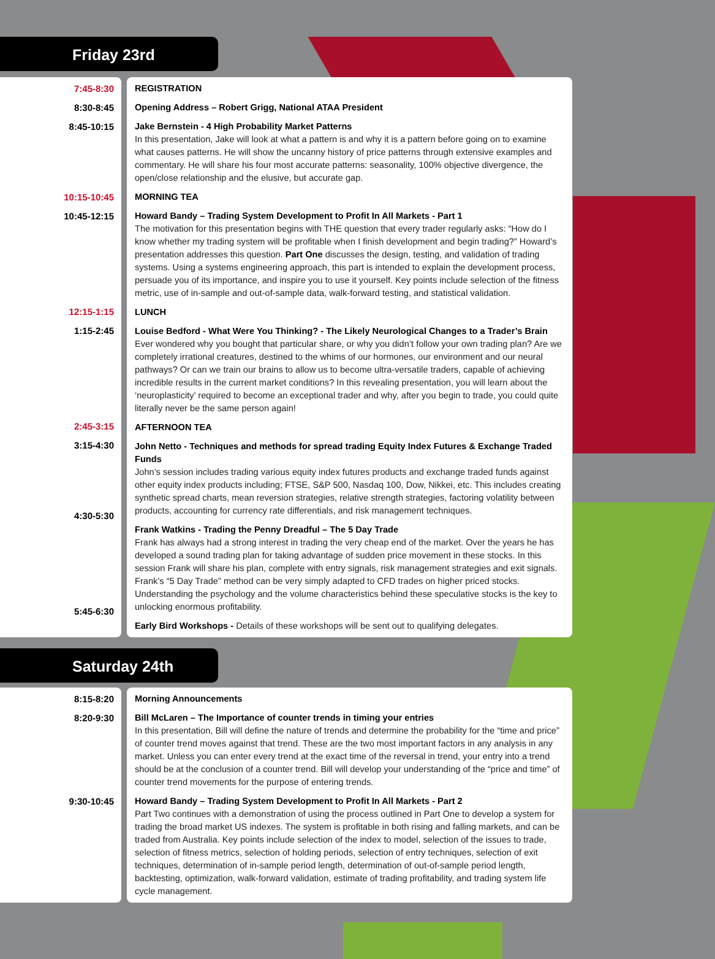Friday 23rd
7:45-8:30
8:30-8:45
8:45-10:15
10:15-10:45
10:45-12:15
12:15-1:15
1:15-2:45
2:45-3:15
3:15-4:30
4:30-5:30
5:45-6:30
REGISTRATION
Opening Address – Robert Grigg, National ATAA President
Jake Bernstein - 4 High Probability Market Patterns
In this presentation, Jake will look at what a pattern is and why it is a pattern before going on to examine what causes patterns. He will show the uncanny history of price patterns through extensive examples and commentary. He will share his four most accurate patterns: seasonality, 100% objective divergence, the open/close relationship and the elusive, but accurate gap.
MORNING TEA
Howard Bandy – Trading System Development to Profit In All Markets - Part 1
The motivation for this presentation begins with THE question that every trader regularly asks: “How do I know whether my trading system will be profitable when I finish development and begin trading?” Howard’s presentation addresses this question. Part One discusses the design, testing, and validation of trading systems. Using a systems engineering approach, this part is intended to explain the development process, persuade you of its importance, and inspire you to use it yourself. Key points include selection of the fitness metric, use of in-sample and out-of-sample data, walk-forward testing, and statistical validation.
LUNCH
Louise Bedford - What Were You Thinking? - The Likely Neurological Changes to a Trader’s Brain
Ever wondered why you bought that particular share, or why you didn’t follow your own trading plan? Are we completely irrational creatures, destined to the whims of our hormones, our environment and our neural pathways? Or can we train our brains to allow us to become ultra-versatile traders, capable of achieving incredible results in the current market conditions? In this revealing presentation, you will learn about the ‘neuroplasticity’ required to become an exceptional trader and why, after you begin to trade, you could quite literally never be the same person again!
AFTERNOON TEA
John Netto - Techniques and methods for spread trading Equity Index Futures & Exchange Traded Funds
John’s session includes trading various equity index futures products and exchange traded funds against other equity index products including; FTSE, S&P 500, Nasdaq 100, Dow, Nikkei, etc. This includes creating synthetic spread charts, mean reversion strategies, relative strength strategies, factoring volatility between products, accounting for currency rate differentials, and risk management techniques.
Frank Watkins - Trading the Penny Dreadful – The 5 Day Trade
Frank has always had a strong interest in trading the very cheap end of the market. Over the years he has developed a sound trading plan for taking advantage of sudden price movement in these stocks. In this session Frank will share his plan, complete with entry signals, risk management strategies and exit signals. Frank’s “5 Day Trade” method can be very simply adapted to CFD trades on higher priced stocks. Understanding the psychology and the volume characteristics behind these speculative stocks is the key to unlocking enormous profitability.
Early Bird Workshops - Details of these workshops will be sent out to qualifying delegates.
Saturday 24th
8:15-8:20
8:20-9:30
9:30-10:45
Morning Announcements
Bill McLaren – The Importance of counter trends in timing your entries
In this presentation, Bill will define the nature of trends and determine the probability for the “time and price” of counter trend moves against that trend. These are the two most important factors in any analysis in any market. Unless you can enter every trend at the exact time of the reversal in trend, your entry into a trend should be at the conclusion of a counter trend. Bill will develop your understanding of the “price and time” of counter trend movements for the purpose of entering trends.
Howard Bandy – Trading System Development to Profit In All Markets - Part 2
Part Two continues with a demonstration of using the process outlined in Part One to develop a system for trading the broad market US indexes. The system is profitable in both rising and falling markets, and can be traded from Australia. Key points include selection of the index to model, selection of the issues to trade, selection of fitness metrics, selection of holding periods, selection of entry techniques, selection of exit techniques, determination of in-sample period length, determination of out-of-sample period length, backtesting, optimization, walk-forward validation, estimate of trading profitability, and trading system life cycle management.